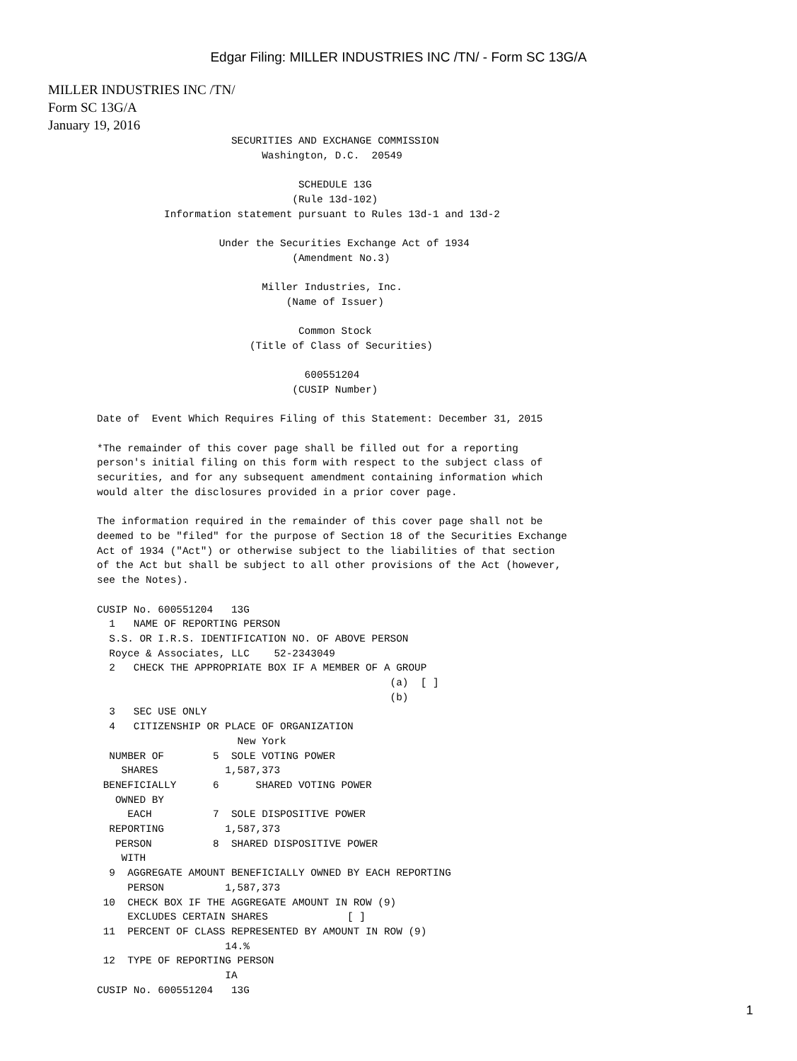Edgar Filing: MILLER INDUSTRIES INC /TN/ - Form SC 13G/A
MILLER INDUSTRIES INC /TN/
Form SC 13G/A
January 19, 2016
                      SECURITIES AND EXCHANGE COMMISSION
                           Washington, D.C.  20549

                                 SCHEDULE 13G
                                (Rule 13d-102)
           Information statement pursuant to Rules 13d-1 and 13d-2

                    Under the Securities Exchange Act of 1934
                                (Amendment No.3)

                           Miller Industries, Inc.
                               (Name of Issuer)

                                 Common Stock
                         (Title of Class of Securities)

                                  600551204
                                (CUSIP Number)

Date of  Event Which Requires Filing of this Statement: December 31, 2015

*The remainder of this cover page shall be filled out for a reporting
person's initial filing on this form with respect to the subject class of
securities, and for any subsequent amendment containing information which
would alter the disclosures provided in a prior cover page.

The information required in the remainder of this cover page shall not be
deemed to be "filed" for the purpose of Section 18 of the Securities Exchange
Act of 1934 ("Act") or otherwise subject to the liabilities of that section
of the Act but shall be subject to all other provisions of the Act (however,
see the Notes).

CUSIP No. 600551204   13G
  1   NAME OF REPORTING PERSON
  S.S. OR I.R.S. IDENTIFICATION NO. OF ABOVE PERSON
  Royce & Associates, LLC    52-2343049
  2   CHECK THE APPROPRIATE BOX IF A MEMBER OF A GROUP
                                                (a)  [ ]
                                                (b)
  3   SEC USE ONLY
  4   CITIZENSHIP OR PLACE OF ORGANIZATION
                       New York
  NUMBER OF        5  SOLE VOTING POWER
    SHARES           1,587,373
 BENEFICIALLY      6      SHARED VOTING POWER
   OWNED BY
     EACH          7  SOLE DISPOSITIVE POWER
  REPORTING          1,587,373
   PERSON          8  SHARED DISPOSITIVE POWER
    WITH
  9  AGGREGATE AMOUNT BENEFICIALLY OWNED BY EACH REPORTING
     PERSON          1,587,373
 10  CHECK BOX IF THE AGGREGATE AMOUNT IN ROW (9)
     EXCLUDES CERTAIN SHARES             [ ]
 11  PERCENT OF CLASS REPRESENTED BY AMOUNT IN ROW (9)
                     14.%
 12  TYPE OF REPORTING PERSON
                     IA
CUSIP No. 600551204   13G
1